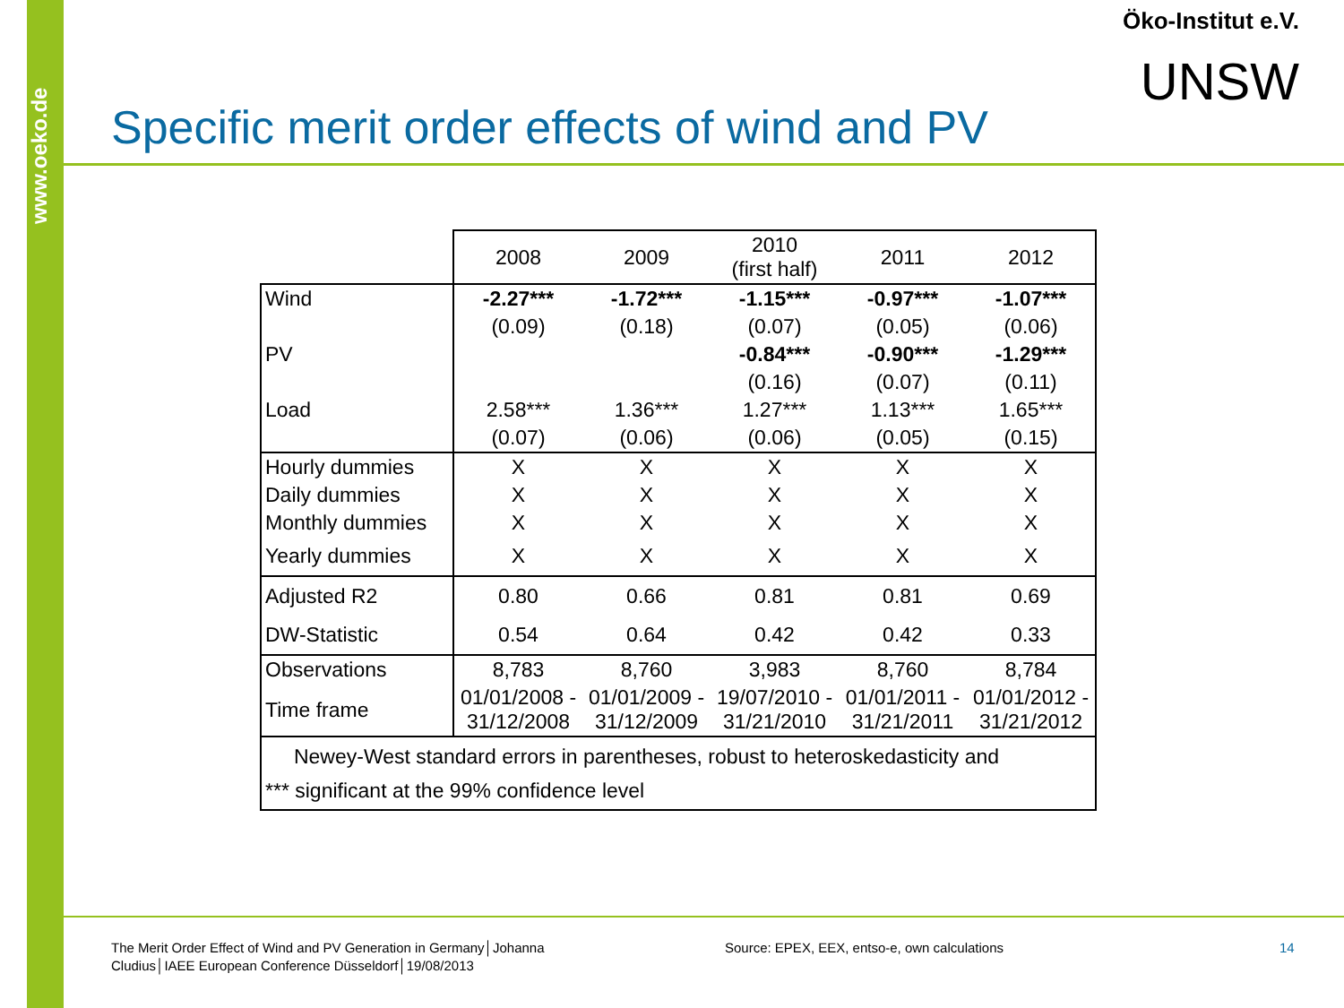www.oeko.de
Öko-Institut e.V.
UNSW
Specific merit order effects of wind and PV
| | 2008 | 2009 | 2010 (first half) | 2011 | 2012 |
| --- | --- | --- | --- | --- | --- |
| Wind | -2.27*** | -1.72*** | -1.15*** | -0.97*** | -1.07*** |
| | (0.09) | (0.18) | (0.07) | (0.05) | (0.06) |
| PV | | | -0.84*** | -0.90*** | -1.29*** |
| | | | (0.16) | (0.07) | (0.11) |
| Load | 2.58*** | 1.36*** | 1.27*** | 1.13*** | 1.65*** |
| | (0.07) | (0.06) | (0.06) | (0.05) | (0.15) |
| Hourly dummies | X | X | X | X | X |
| Daily dummies | X | X | X | X | X |
| Monthly dummies | X | X | X | X | X |
| Yearly dummies | X | X | X | X | X |
| Adjusted R2 | 0.80 | 0.66 | 0.81 | 0.81 | 0.69 |
| DW-Statistic | 0.54 | 0.64 | 0.42 | 0.42 | 0.33 |
| Observations | 8,783 | 8,760 | 3,983 | 8,760 | 8,784 |
| Time frame | 01/01/2008 - 31/12/2008 | 01/01/2009 - 31/12/2009 | 19/07/2010 - 31/21/2010 | 01/01/2011 - 31/21/2011 | 01/01/2012 - 31/21/2012 |
| Newey-West standard errors in parentheses, robust to heteroskedasticity and *** significant at the 99% confidence level | | | | | |
The Merit Order Effect of Wind and PV Generation in Germany│Johanna Cludius│IAEE European Conference Düsseldorf│19/08/2013
Source: EPEX, EEX, entso-e, own calculations
14